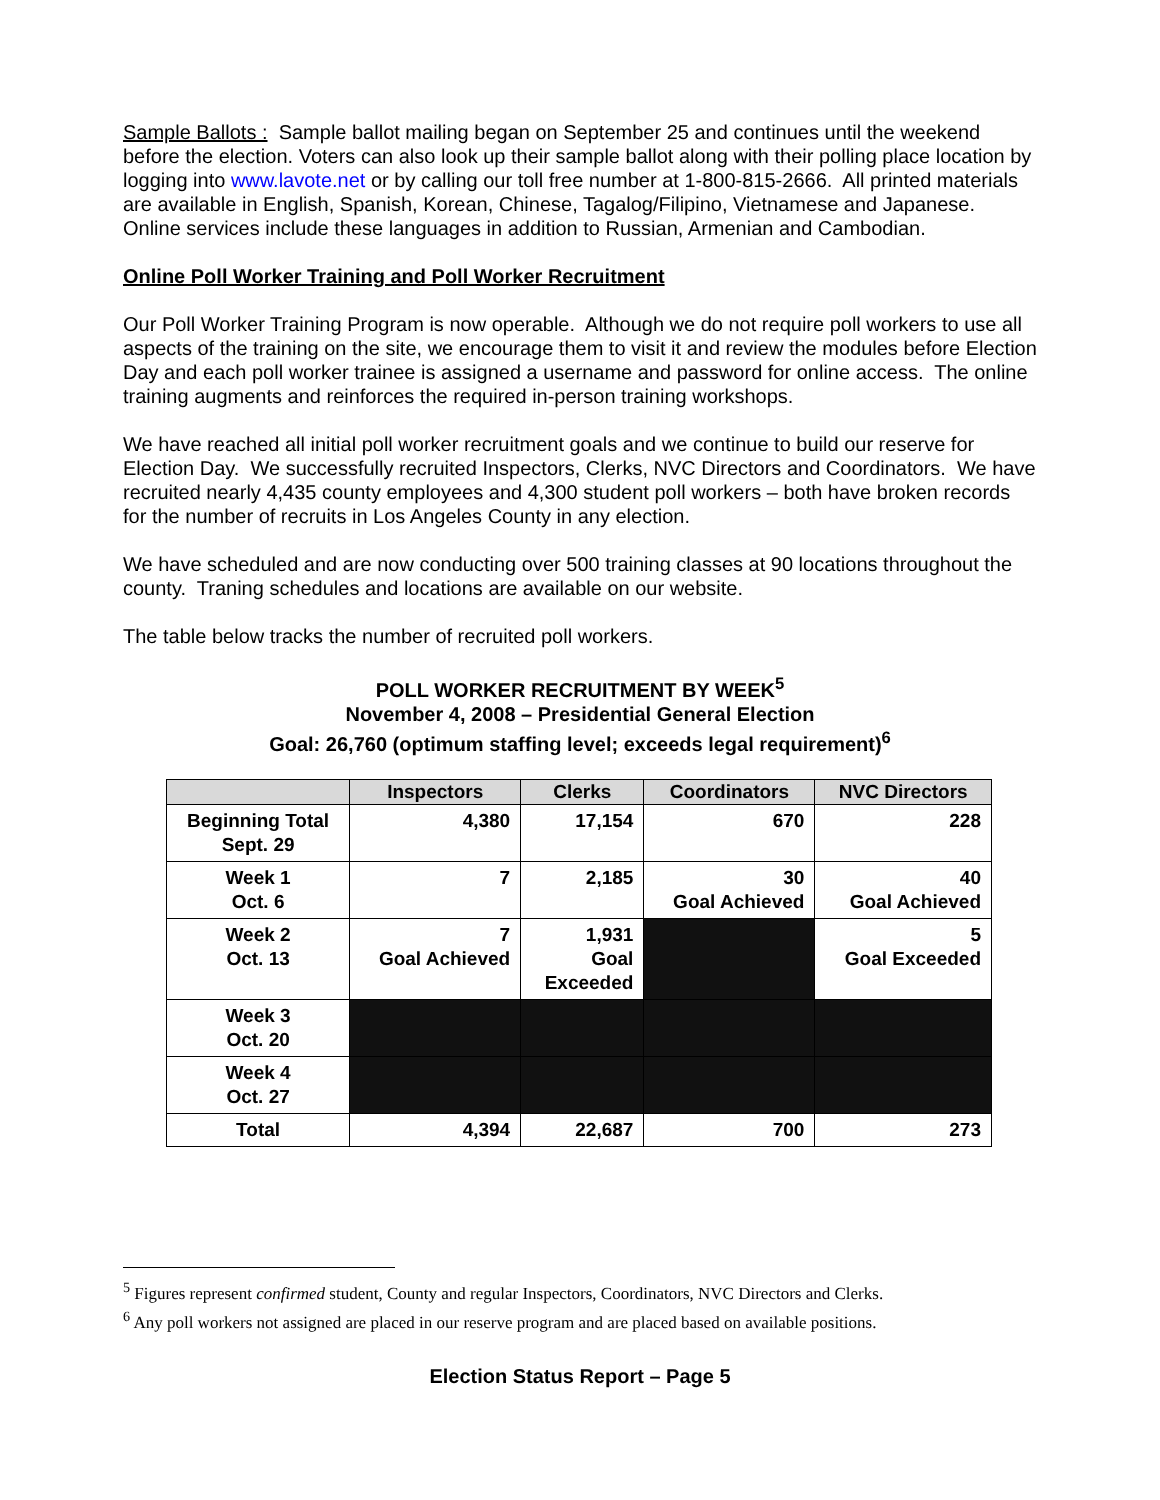Sample Ballots : Sample ballot mailing began on September 25 and continues until the weekend before the election. Voters can also look up their sample ballot along with their polling place location by logging into www.lavote.net or by calling our toll free number at 1-800-815-2666. All printed materials are available in English, Spanish, Korean, Chinese, Tagalog/Filipino, Vietnamese and Japanese. Online services include these languages in addition to Russian, Armenian and Cambodian.
Online Poll Worker Training and Poll Worker Recruitment
Our Poll Worker Training Program is now operable. Although we do not require poll workers to use all aspects of the training on the site, we encourage them to visit it and review the modules before Election Day and each poll worker trainee is assigned a username and password for online access. The online training augments and reinforces the required in-person training workshops.
We have reached all initial poll worker recruitment goals and we continue to build our reserve for Election Day. We successfully recruited Inspectors, Clerks, NVC Directors and Coordinators. We have recruited nearly 4,435 county employees and 4,300 student poll workers – both have broken records for the number of recruits in Los Angeles County in any election.
We have scheduled and are now conducting over 500 training classes at 90 locations throughout the county. Traning schedules and locations are available on our website.
The table below tracks the number of recruited poll workers.
POLL WORKER RECRUITMENT BY WEEK<sup>5</sup>
November 4, 2008 – Presidential General Election
Goal: 26,760 (optimum staffing level; exceeds legal requirement)<sup>6</sup>
| | Inspectors | Clerks | Coordinators | NVC Directors |
| --- | --- | --- | --- | --- |
| Beginning Total Sept. 29 | 4,380 | 17,154 | 670 | 228 |
| Week 1 Oct. 6 | 7 | 2,185 | 30 Goal Achieved | 40 Goal Achieved |
| Week 2 Oct. 13 | 7 Goal Achieved | 1,931 Goal Exceeded | | 5 Goal Exceeded |
| Week 3 Oct. 20 | | | | |
| Week 4 Oct. 27 | | | | |
| Total | 4,394 | 22,687 | 700 | 273 |
<sup>5</sup> Figures represent confirmed student, County and regular Inspectors, Coordinators, NVC Directors and Clerks.
<sup>6</sup> Any poll workers not assigned are placed in our reserve program and are placed based on available positions.
Election Status Report – Page 5